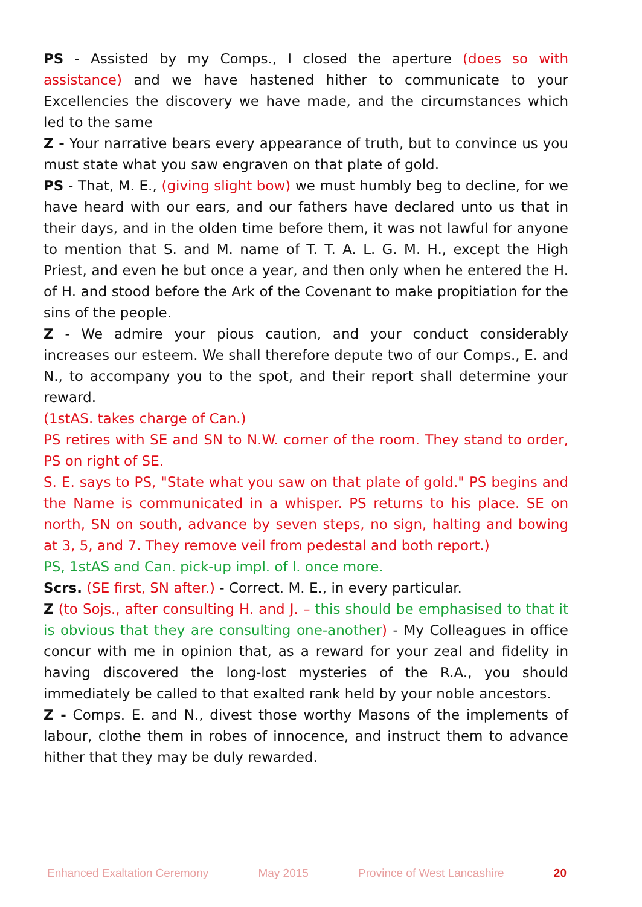PS - Assisted by my Comps., I closed the aperture (does so with assistance) and we have hastened hither to communicate to your Excellencies the discovery we have made, and the circumstances which led to the same
Z - Your narrative bears every appearance of truth, but to convince us you must state what you saw engraven on that plate of gold.
PS - That, M. E., (giving slight bow) we must humbly beg to decline, for we have heard with our ears, and our fathers have declared unto us that in their days, and in the olden time before them, it was not lawful for anyone to mention that S. and M. name of T. T. A. L. G. M. H., except the High Priest, and even he but once a year, and then only when he entered the H. of H. and stood before the Ark of the Covenant to make propitiation for the sins of the people.
Z - We admire your pious caution, and your conduct considerably increases our esteem. We shall therefore depute two of our Comps., E. and N., to accompany you to the spot, and their report shall determine your reward.
(1stAS. takes charge of Can.)
PS retires with SE and SN to N.W. corner of the room. They stand to order, PS on right of SE.
S. E. says to PS, "State what you saw on that plate of gold." PS begins and the Name is communicated in a whisper. PS returns to his place. SE on north, SN on south, advance by seven steps, no sign, halting and bowing at 3, 5, and 7. They remove veil from pedestal and both report.)
PS, 1stAS and Can. pick-up impl. of l. once more.
Scrs. (SE first, SN after.) - Correct. M. E., in every particular.
Z (to Sojs., after consulting H. and J. – this should be emphasised to that it is obvious that they are consulting one-another) - My Colleagues in office concur with me in opinion that, as a reward for your zeal and fidelity in having discovered the long-lost mysteries of the R.A., you should immediately be called to that exalted rank held by your noble ancestors.
Z - Comps. E. and N., divest those worthy Masons of the implements of labour, clothe them in robes of innocence, and instruct them to advance hither that they may be duly rewarded.
Enhanced Exaltation Ceremony May 2015 Province of West Lancashire 20